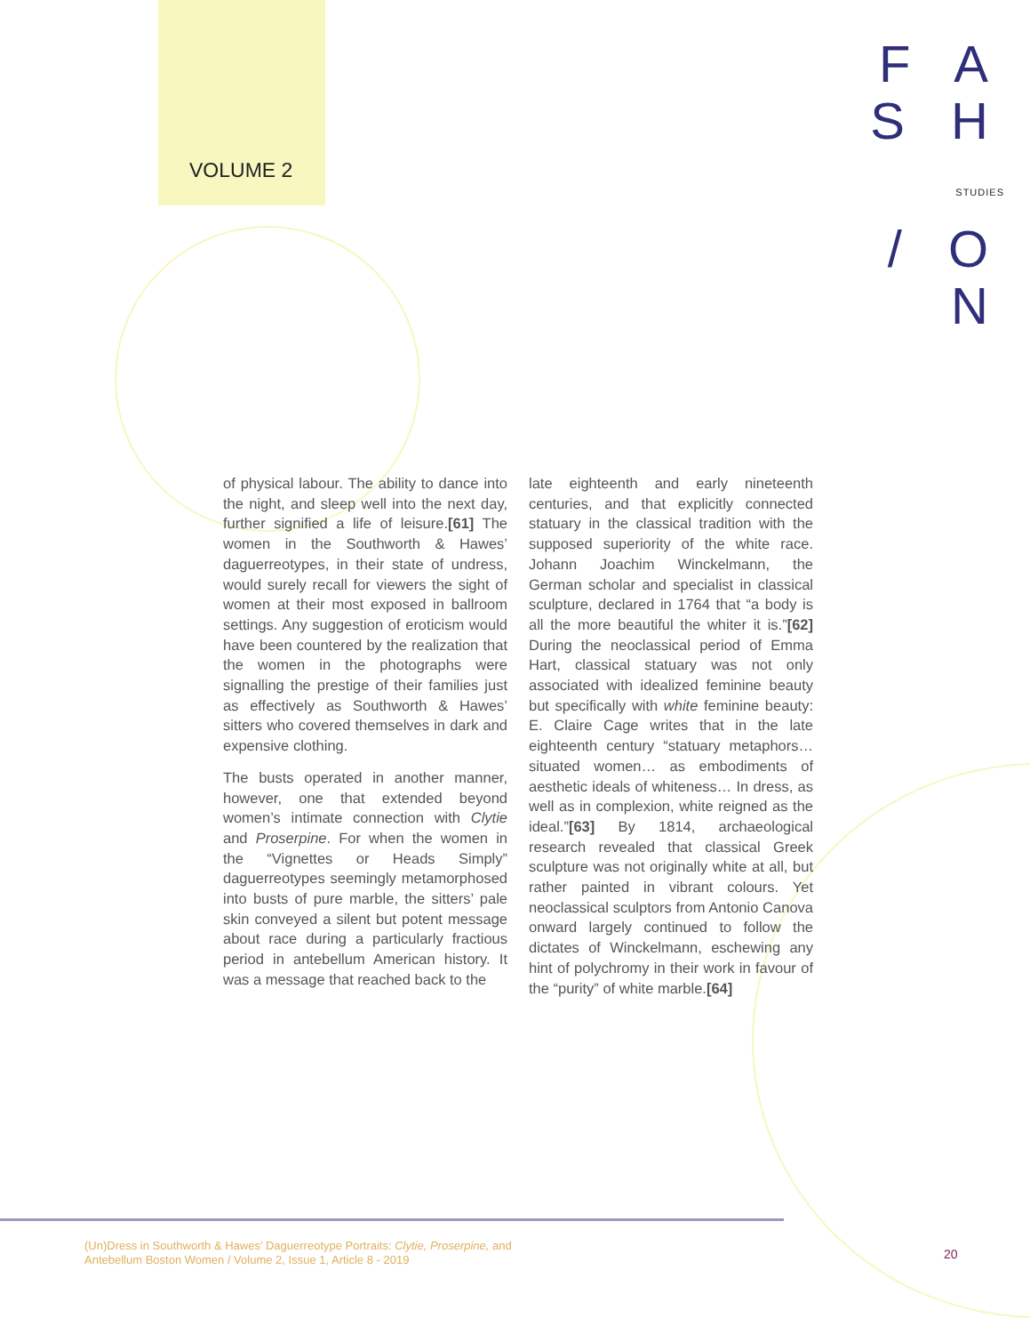VOLUME 2
F A S H
STUDIES
/ O N
of physical labour. The ability to dance into the night, and sleep well into the next day, further signified a life of leisure.[61] The women in the Southworth & Hawes’ daguerreotypes, in their state of undress, would surely recall for viewers the sight of women at their most exposed in ballroom settings. Any suggestion of eroticism would have been countered by the realization that the women in the photographs were signalling the prestige of their families just as effectively as Southworth & Hawes’ sitters who covered themselves in dark and expensive clothing.
The busts operated in another manner, however, one that extended beyond women’s intimate connection with Clytie and Proserpine. For when the women in the “Vignettes or Heads Simply” daguerreotypes seemingly metamorphosed into busts of pure marble, the sitters’ pale skin conveyed a silent but potent message about race during a particularly fractious period in antebellum American history. It was a message that reached back to the
late eighteenth and early nineteenth centuries, and that explicitly connected statuary in the classical tradition with the supposed superiority of the white race. Johann Joachim Winckelmann, the German scholar and specialist in classical sculpture, declared in 1764 that “a body is all the more beautiful the whiter it is.”[62] During the neoclassical period of Emma Hart, classical statuary was not only associated with idealized feminine beauty but specifically with white feminine beauty: E. Claire Cage writes that in the late eighteenth century “statuary metaphors… situated women… as embodiments of aesthetic ideals of whiteness… In dress, as well as in complexion, white reigned as the ideal.”[63] By 1814, archaeological research revealed that classical Greek sculpture was not originally white at all, but rather painted in vibrant colours. Yet neoclassical sculptors from Antonio Canova onward largely continued to follow the dictates of Winckelmann, eschewing any hint of polychromy in their work in favour of the “purity” of white marble.[64]
(Un)Dress in Southworth & Hawes’ Daguerreotype Portraits: Clytie, Proserpine, and
Antebellum Boston Women / Volume 2, Issue 1, Article 8 - 2019
20